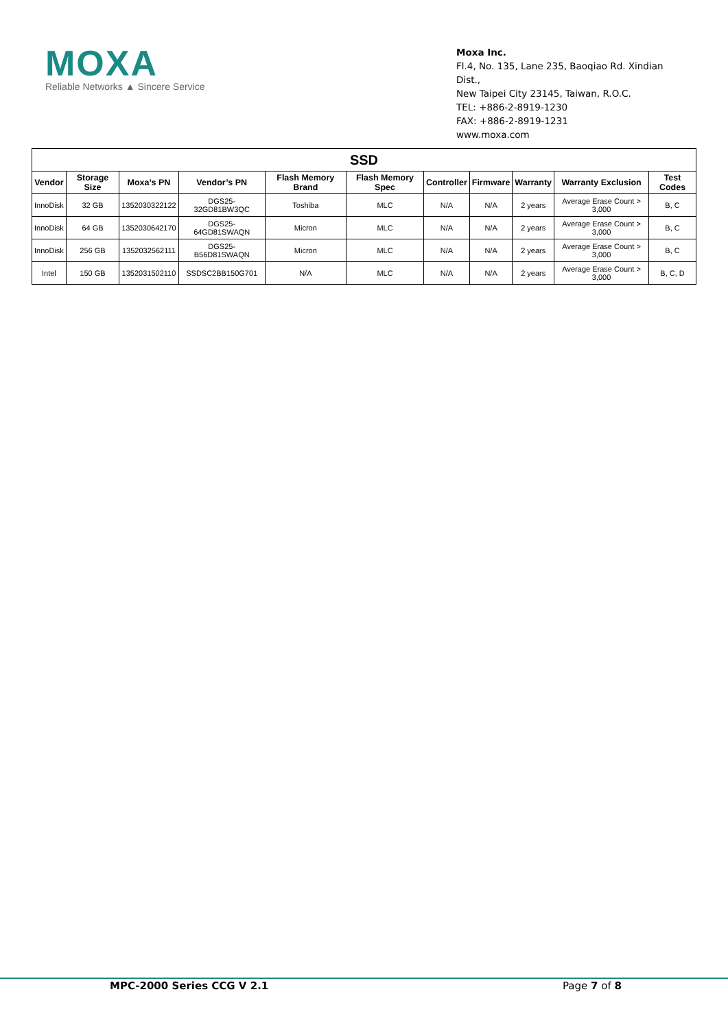MOXA
Reliable Networks ▲ Sincere Service
Moxa Inc.
Fl.4, No. 135, Lane 235, Baoqiao Rd. Xindian Dist.,
New Taipei City 23145, Taiwan, R.O.C.
TEL: +886-2-8919-1230
FAX: +886-2-8919-1231
www.moxa.com
| SSD | | | | | | | | | | |
| --- | --- | --- | --- | --- | --- | --- | --- | --- | --- | --- |
| Vendor | Storage Size | Moxa’s PN | Vendor’s PN | Flash Memory Brand | Flash Memory Spec | Controller | Firmware | Warranty | Warranty Exclusion | Test Codes |
| InnoDisk | 32 GB | 1352030322122 | DGS25-32GD81BW3QC | Toshiba | MLC | N/A | N/A | 2 years | Average Erase Count > 3,000 | B, C |
| InnoDisk | 64 GB | 1352030642170 | DGS25-64GD81SWAQN | Micron | MLC | N/A | N/A | 2 years | Average Erase Count > 3,000 | B, C |
| InnoDisk | 256 GB | 1352032562111 | DGS25-B56D81SWAQN | Micron | MLC | N/A | N/A | 2 years | Average Erase Count > 3,000 | B, C |
| Intel | 150 GB | 1352031502110 | SSDSC2BB150G701 | N/A | MLC | N/A | N/A | 2 years | Average Erase Count > 3,000 | B, C, D |
MPC-2000 Series CCG V 2.1 Page 7 of 8